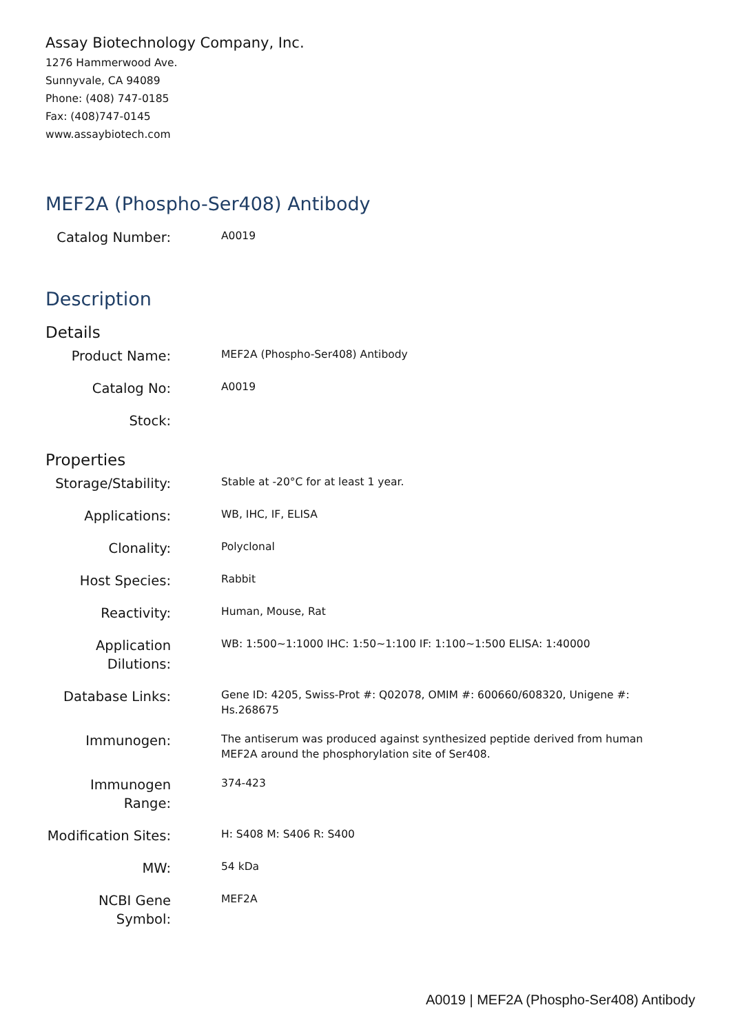Assay Biotechnology Company, Inc.
1276 Hammerwood Ave.
Sunnyvale, CA 94089
Phone: (408) 747-0185
Fax: (408)747-0145
www.assaybiotech.com
MEF2A (Phospho-Ser408) Antibody
| Catalog Number: | A0019 |
Description
Details
| Product Name: | MEF2A (Phospho-Ser408) Antibody |
| Catalog No: | A0019 |
| Stock: | |
Properties
| Storage/Stability: | Stable at -20°C for at least 1 year. |
| Applications: | WB, IHC, IF, ELISA |
| Clonality: | Polyclonal |
| Host Species: | Rabbit |
| Reactivity: | Human, Mouse, Rat |
| Application Dilutions: | WB: 1:500~1:1000 IHC: 1:50~1:100 IF: 1:100~1:500 ELISA: 1:40000 |
| Database Links: | Gene ID: 4205, Swiss-Prot #: Q02078, OMIM #: 600660/608320, Unigene #: Hs.268675 |
| Immunogen: | The antiserum was produced against synthesized peptide derived from human MEF2A around the phosphorylation site of Ser408. |
| Immunogen Range: | 374-423 |
| Modification Sites: | H: S408 M: S406 R: S400 |
| MW: | 54 kDa |
| NCBI Gene Symbol: | MEF2A |
A0019 | MEF2A (Phospho-Ser408) Antibody